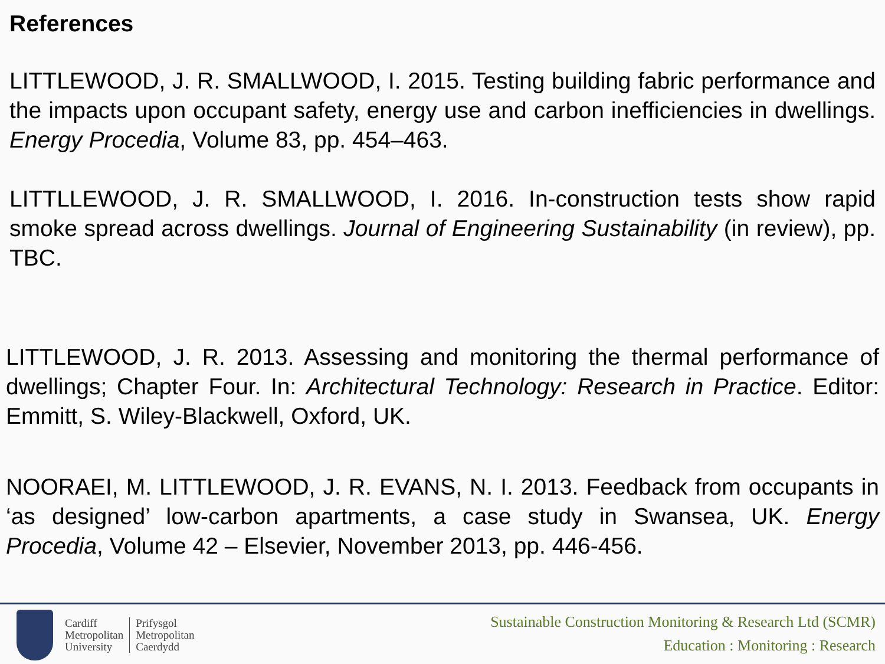References
LITTLEWOOD, J. R. SMALLWOOD, I. 2015. Testing building fabric performance and the impacts upon occupant safety, energy use and carbon inefficiencies in dwellings. Energy Procedia, Volume 83, pp. 454–463.
LITTLLEWOOD, J. R. SMALLWOOD, I. 2016. In-construction tests show rapid smoke spread across dwellings. Journal of Engineering Sustainability (in review), pp. TBC.
LITTLEWOOD, J. R. 2013. Assessing and monitoring the thermal performance of dwellings; Chapter Four. In: Architectural Technology: Research in Practice. Editor: Emmitt, S. Wiley-Blackwell, Oxford, UK.
NOORAEI, M. LITTLEWOOD, J. R. EVANS, N. I. 2013. Feedback from occupants in ‘as designed’ low-carbon apartments, a case study in Swansea, UK. Energy Procedia, Volume 42 – Elsevier, November 2013, pp. 446-456.
Cardiff
Metropolitan
University
Prifysgol
Metropolitan
Caerdydd
Sustainable Construction Monitoring & Research Ltd (SCMR)
Education : Monitoring : Research